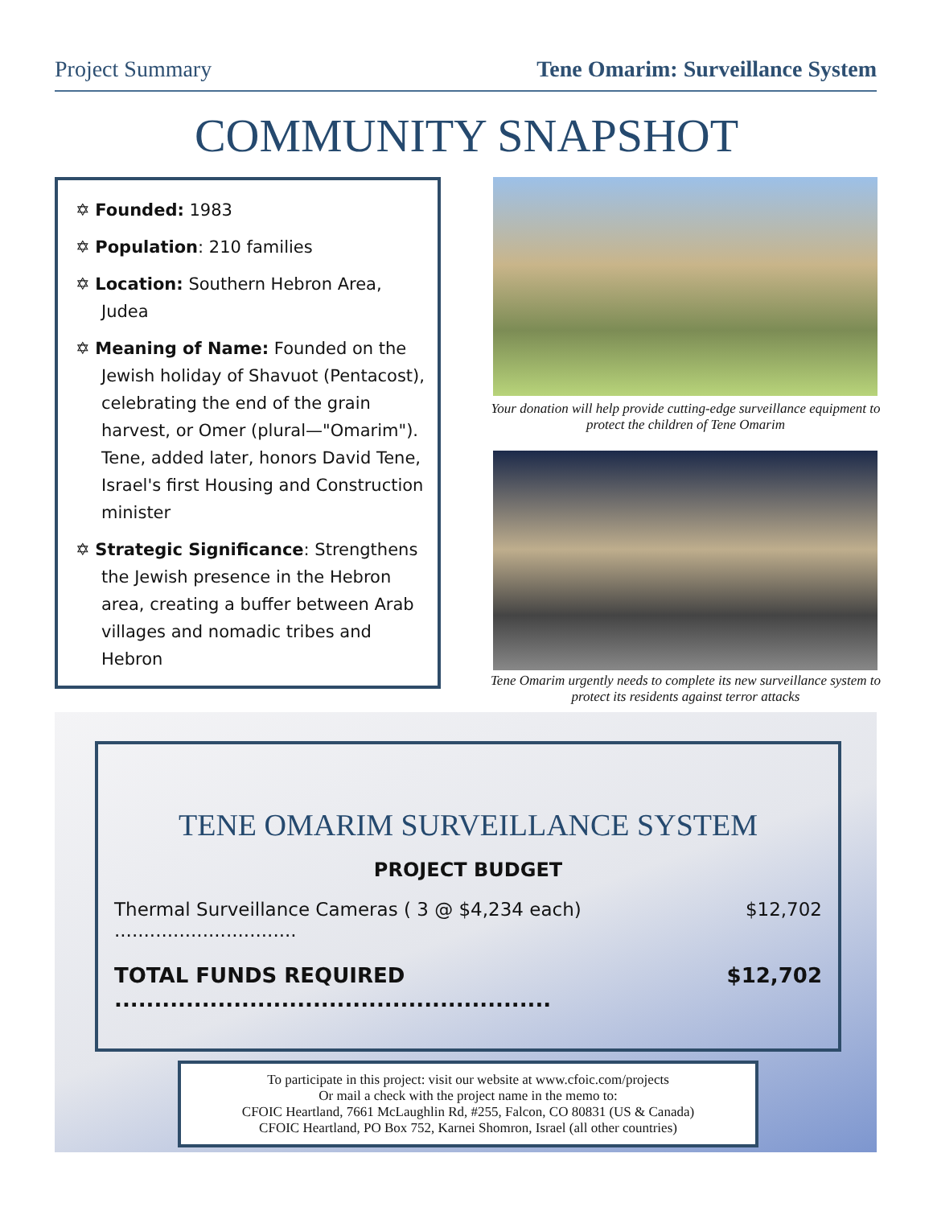Project Summary Tene Omarim: Surveillance System
COMMUNITY SNAPSHOT
✡ Founded: 1983
✡ Population: 210 families
✡ Location: Southern Hebron Area, Judea
✡ Meaning of Name: Founded on the Jewish holiday of Shavuot (Pentacost), celebrating the end of the grain harvest, or Omer (plural—"Omarim"). Tene, added later, honors David Tene, Israel's first Housing and Construction minister
✡ Strategic Significance: Strengthens the Jewish presence in the Hebron area, creating a buffer between Arab villages and nomadic tribes and Hebron
Your donation will help provide cutting-edge surveillance equipment to protect the children of Tene Omarim
Tene Omarim urgently needs to complete its new surveillance system to protect its residents against terror attacks
TENE OMARIM SURVEILLANCE SYSTEM
PROJECT BUDGET
Thermal Surveillance Cameras ( 3 @ $4,234 each) ............................... $12,702
TOTAL FUNDS REQUIRED ....................................................... $12,702
To participate in this project: visit our website at www.cfoic.com/projects
Or mail a check with the project name in the memo to:
CFOIC Heartland, 7661 McLaughlin Rd, #255, Falcon, CO 80831 (US & Canada)
CFOIC Heartland, PO Box 752, Karnei Shomron, Israel (all other countries)